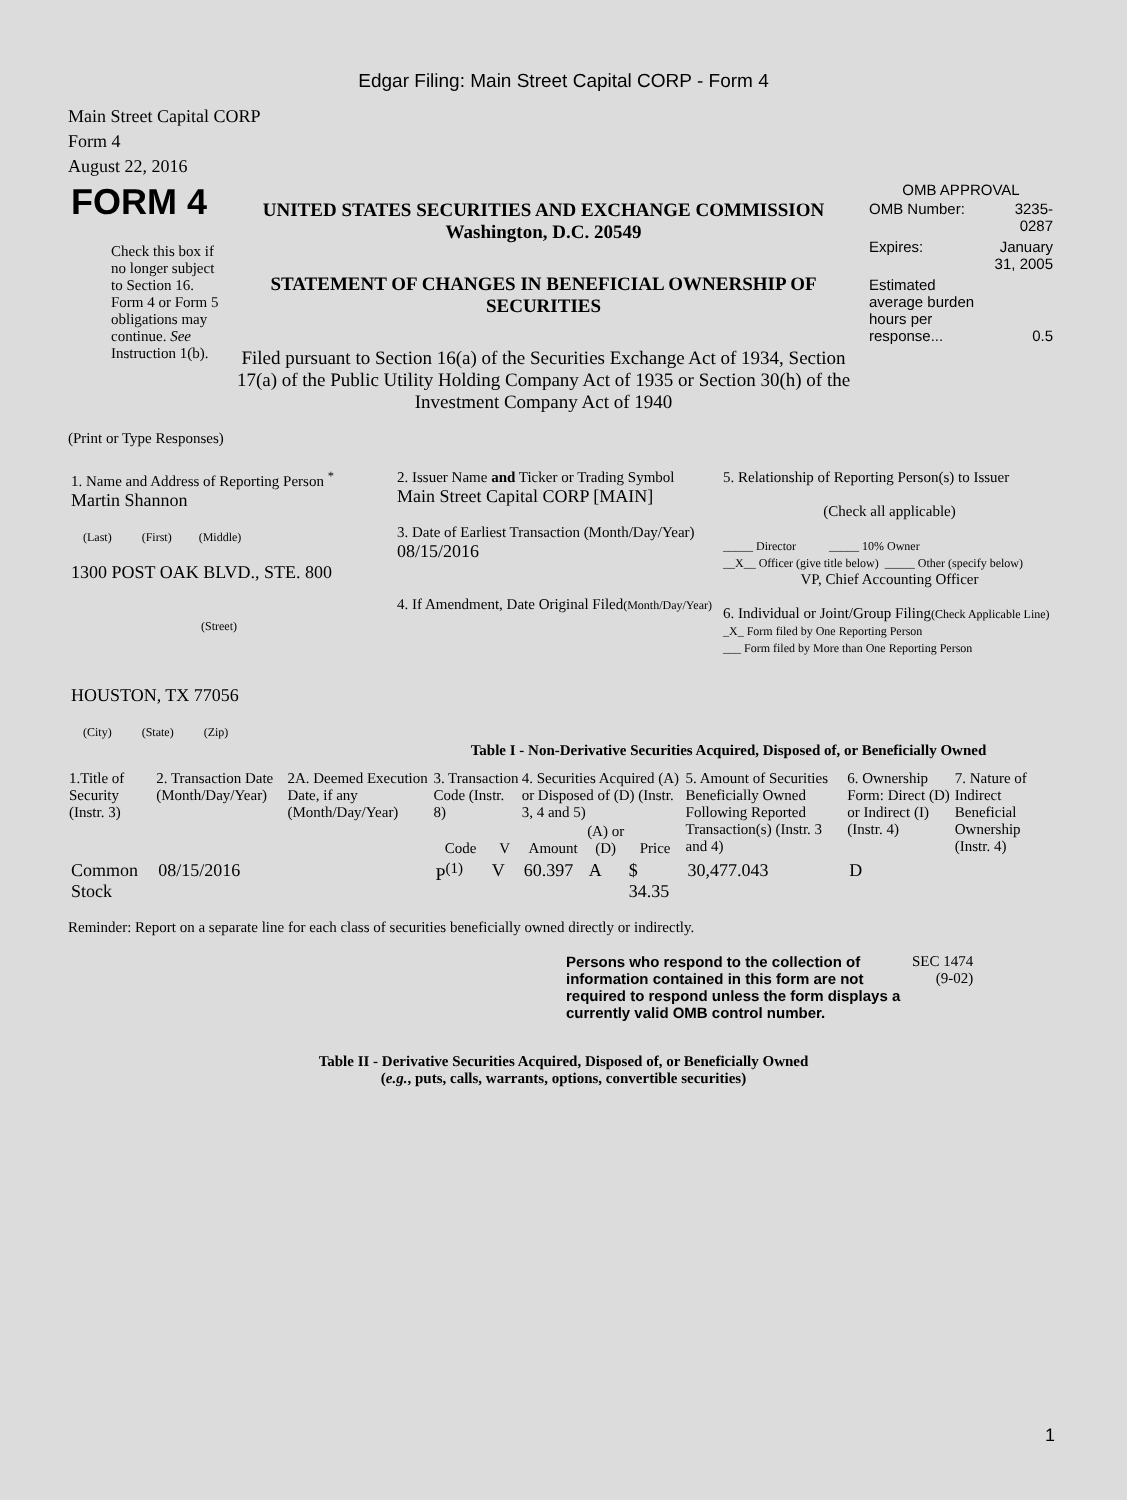Edgar Filing: Main Street Capital CORP - Form 4
Main Street Capital CORP
Form 4
August 22, 2016
| FORM 4 Check this box if no longer subject to Section 16. Form 4 or Form 5 obligations may continue. See Instruction 1(b). | UNITED STATES SECURITIES AND EXCHANGE COMMISSION Washington, D.C. 20549 STATEMENT OF CHANGES IN BENEFICIAL OWNERSHIP OF SECURITIES Filed pursuant to Section 16(a) of the Securities Exchange Act of 1934, Section 17(a) of the Public Utility Holding Company Act of 1935 or Section 30(h) of the Investment Company Act of 1940 | OMB APPROVAL / OMB Number: / 3235-0287 / / Expires: / January 31, 2005 / / Estimated average burden hours per response... / 0.5 / |
(Print or Type Responses)
| 1. Name and Address of Reporting Person <sup>*</sup> Martin Shannon (Last) (First) (Middle) 1300 POST OAK BLVD., STE. 800 (Street) HOUSTON, TX 77056 (City) (State) (Zip) | 2. Issuer Name and Ticker or Trading Symbol Main Street Capital CORP [MAIN] 3. Date of Earliest Transaction (Month/Day/Year) 08/15/2016 4. If Amendment, Date Original Filed (Month/Day/Year) | 5. Relationship of Reporting Person(s) to Issuer (Check all applicable) _____ Director _____ 10% Owner __X__ Officer (give title below) _____ Other (specify below) VP, Chief Accounting Officer 6. Individual or Joint/Group Filing (Check Applicable Line) _X_ Form filed by One Reporting Person ___ Form filed by More than One Reporting Person |
Table I - Non-Derivative Securities Acquired, Disposed of, or Beneficially Owned
| 1.Title of Security (Instr. 3) | 2. Transaction Date (Month/Day/Year) | 2A. Deemed Execution Date, if any (Month/Day/Year) | 3. Transaction Code (Instr. 8) | | 4. Securities Acquired (A) or Disposed of (D) (Instr. 3, 4 and 5) | | | 5. Amount of Securities Beneficially Owned Following Reported Transaction(s) (Instr. 3 and 4) | 6. Ownership Form: Direct (D) or Indirect (I) (Instr. 4) | 7. Nature of Indirect Beneficial Ownership (Instr. 4) |
| --- | --- | --- | --- | --- | --- | --- | --- | --- | --- | --- |
| | | | Code | V | Amount | (A) or (D) | Price | | | |
| Common Stock | 08/15/2016 | | P<sup>(1)</sup> | V | 60.397 | A | $ 34.35 | 30,477.043 | D | |
Reminder: Report on a separate line for each class of securities beneficially owned directly or indirectly.
| Persons who respond to the collection of information contained in this form are not required to respond unless the form displays a currently valid OMB control number. | SEC 1474 (9-02) |
Table II - Derivative Securities Acquired, Disposed of, or Beneficially Owned
(e.g., puts, calls, warrants, options, convertible securities)
1